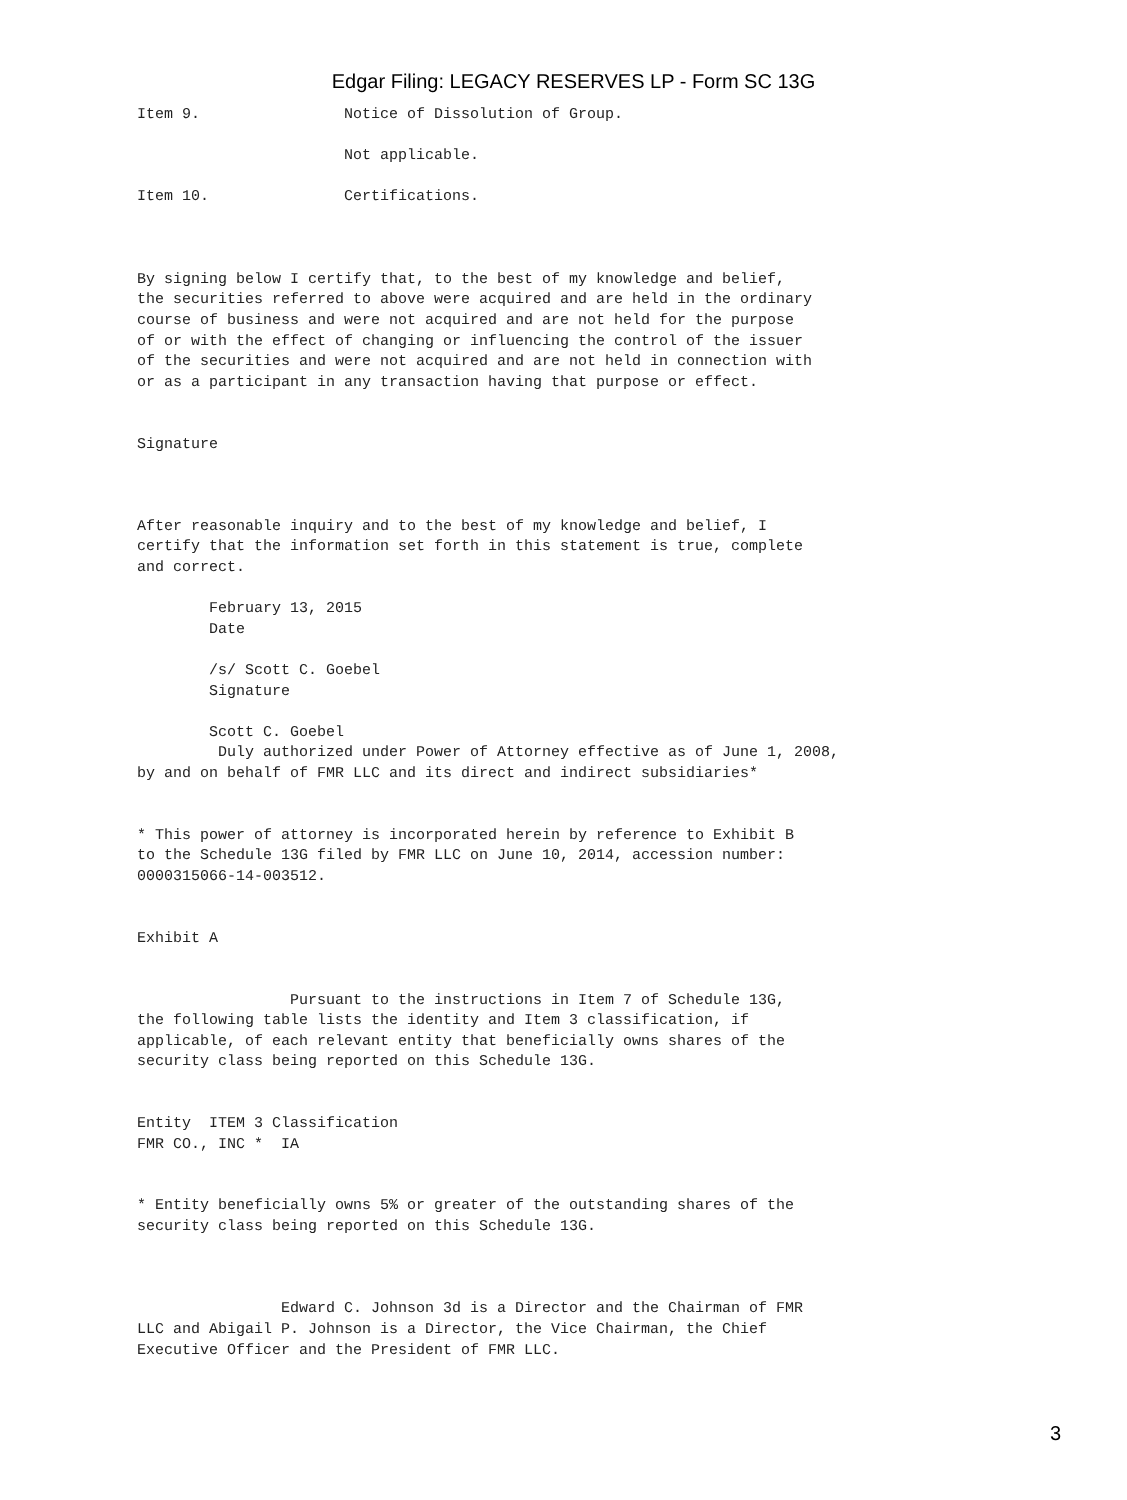Edgar Filing: LEGACY RESERVES LP - Form SC 13G
Item 9.                Notice of Dissolution of Group.

                       Not applicable.

Item 10.               Certifications.



By signing below I certify that, to the best of my knowledge and belief,
the securities referred to above were acquired and are held in the ordinary
course of business and were not acquired and are not held for the purpose
of or with the effect of changing or influencing the control of the issuer
of the securities and were not acquired and are not held in connection with
or as a participant in any transaction having that purpose or effect.


Signature



After reasonable inquiry and to the best of my knowledge and belief, I
certify that the information set forth in this statement is true, complete
and correct.

        February 13, 2015
        Date

        /s/ Scott C. Goebel
        Signature

        Scott C. Goebel
         Duly authorized under Power of Attorney effective as of June 1, 2008,
by and on behalf of FMR LLC and its direct and indirect subsidiaries*


* This power of attorney is incorporated herein by reference to Exhibit B
to the Schedule 13G filed by FMR LLC on June 10, 2014, accession number:
0000315066-14-003512.


Exhibit A


                 Pursuant to the instructions in Item 7 of Schedule 13G,
the following table lists the identity and Item 3 classification, if
applicable, of each relevant entity that beneficially owns shares of the
security class being reported on this Schedule 13G.


Entity  ITEM 3 Classification
FMR CO., INC *  IA


* Entity beneficially owns 5% or greater of the outstanding shares of the
security class being reported on this Schedule 13G.



                Edward C. Johnson 3d is a Director and the Chairman of FMR
LLC and Abigail P. Johnson is a Director, the Vice Chairman, the Chief
Executive Officer and the President of FMR LLC.
3